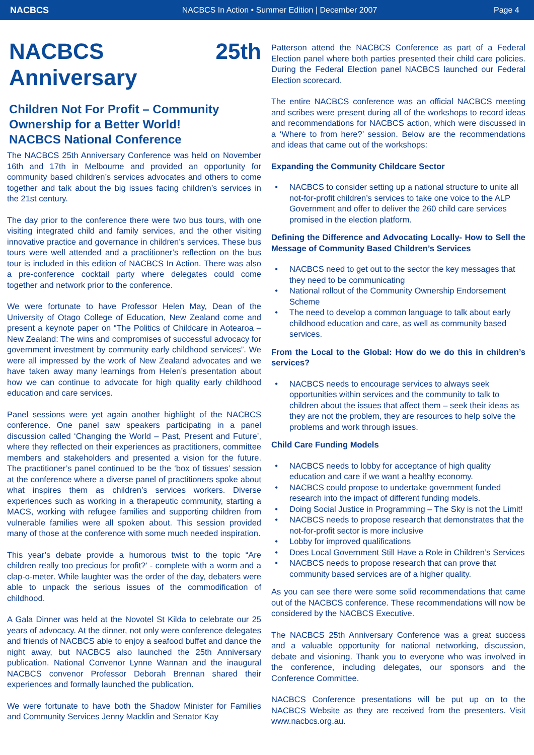NACBCS
NACBCS In Action • Summer Edition | December 2007
Page 4
NACBCS 25th Anniversary
Children Not For Profit – Community Ownership for a Better World!
NACBCS National Conference
The NACBCS 25th Anniversary Conference was held on November 16th and 17th in Melbourne and provided an opportunity for community based children’s services advocates and others to come together and talk about the big issues facing children’s services in the 21st century.
The day prior to the conference there were two bus tours, with one visiting integrated child and family services, and the other visiting innovative practice and governance in children’s services. These bus tours were well attended and a practitioner’s reflection on the bus tour is included in this edition of NACBCS In Action. There was also a pre-conference cocktail party where delegates could come together and network prior to the conference.
We were fortunate to have Professor Helen May, Dean of the University of Otago College of Education, New Zealand come and present a keynote paper on “The Politics of Childcare in Aotearoa – New Zealand: The wins and compromises of successful advocacy for government investment by community early childhood services”. We were all impressed by the work of New Zealand advocates and we have taken away many learnings from Helen’s presentation about how we can continue to advocate for high quality early childhood education and care services.
Panel sessions were yet again another highlight of the NACBCS conference. One panel saw speakers participating in a panel discussion called ‘Changing the World – Past, Present and Future’, where they reflected on their experiences as practitioners, committee members and stakeholders and presented a vision for the future. The practitioner’s panel continued to be the ‘box of tissues’ session at the conference where a diverse panel of practitioners spoke about what inspires them as children’s services workers. Diverse experiences such as working in a therapeutic community, starting a MACS, working with refugee families and supporting children from vulnerable families were all spoken about. This session provided many of those at the conference with some much needed inspiration.
This year’s debate provide a humorous twist to the topic “Are children really too precious for profit?’ - complete with a worm and a clap-o-meter. While laughter was the order of the day, debaters were able to unpack the serious issues of the commodification of childhood.
A Gala Dinner was held at the Novotel St Kilda to celebrate our 25 years of advocacy. At the dinner, not only were conference delegates and friends of NACBCS able to enjoy a seafood buffet and dance the night away, but NACBCS also launched the 25th Anniversary publication. National Convenor Lynne Wannan and the inaugural NACBCS convenor Professor Deborah Brennan shared their experiences and formally launched the publication.
We were fortunate to have both the Shadow Minister for Families and Community Services Jenny Macklin and Senator Kay
Patterson attend the NACBCS Conference as part of a Federal Election panel where both parties presented their child care policies. During the Federal Election panel NACBCS launched our Federal Election scorecard.
The entire NACBCS conference was an official NACBCS meeting and scribes were present during all of the workshops to record ideas and recommendations for NACBCS action, which were discussed in a ‘Where to from here?’ session. Below are the recommendations and ideas that came out of the workshops:
Expanding the Community Childcare Sector
NACBCS to consider setting up a national structure to unite all not-for-profit children’s services to take one voice to the ALP Government and offer to deliver the 260 child care services promised in the election platform.
Defining the Difference and Advocating Locally- How to Sell the Message of Community Based Children’s Services
NACBCS need to get out to the sector the key messages that they need to be communicating
National rollout of the Community Ownership Endorsement Scheme
The need to develop a common language to talk about early childhood education and care, as well as community based services.
From the Local to the Global: How do we do this in children’s services?
NACBCS needs to encourage services to always seek opportunities within services and the community to talk to children about the issues that affect them – seek their ideas as they are not the problem, they are resources to help solve the problems and work through issues.
Child Care Funding Models
NACBCS needs to lobby for acceptance of high quality education and care if we want a healthy economy.
NACBCS could propose to undertake government funded research into the impact of different funding models.
Doing Social Justice in Programming – The Sky is not the Limit!
NACBCS needs to propose research that demonstrates that the not-for-profit sector is more inclusive
Lobby for improved qualifications
Does Local Government Still Have a Role in Children’s Services
NACBCS needs to propose research that can prove that community based services are of a higher quality.
As you can see there were some solid recommendations that came out of the NACBCS conference. These recommendations will now be considered by the NACBCS Executive.
The NACBCS 25th Anniversary Conference was a great success and a valuable opportunity for national networking, discussion, debate and visioning. Thank you to everyone who was involved in the conference, including delegates, our sponsors and the Conference Committee.
NACBCS Conference presentations will be put up on to the NACBCS Website as they are received from the presenters. Visit www.nacbcs.org.au.